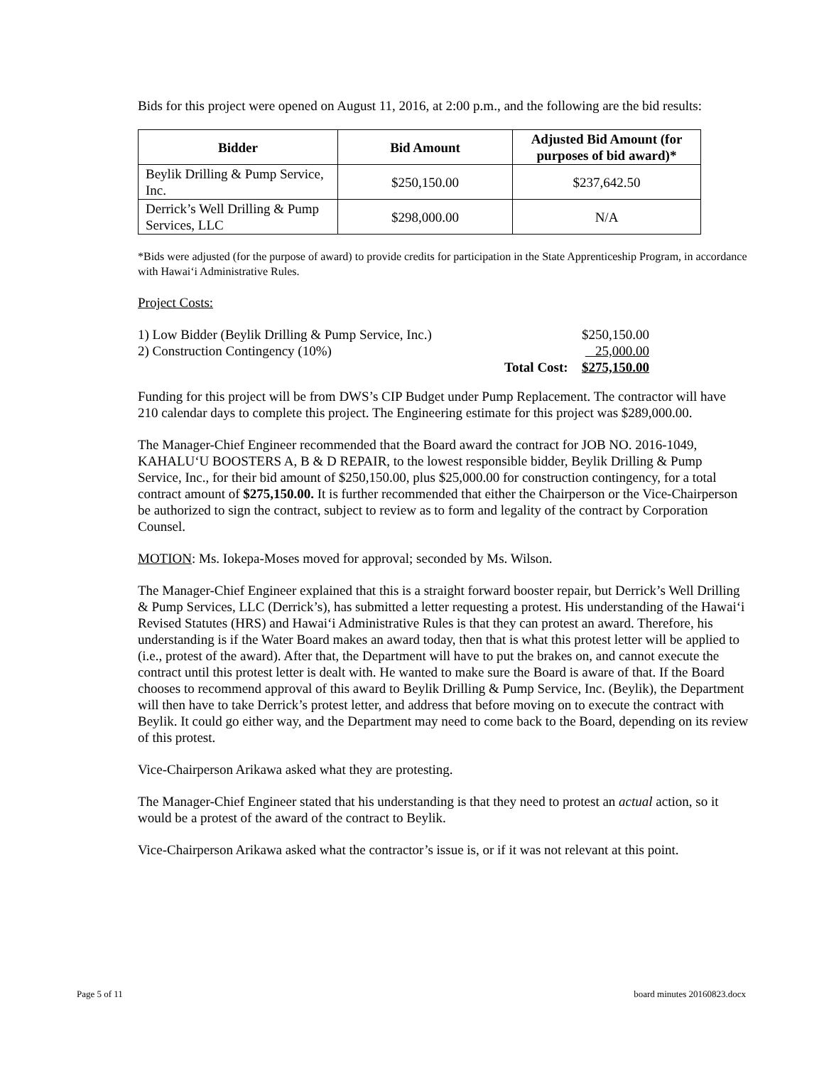Bids for this project were opened on August 11, 2016, at 2:00 p.m., and the following are the bid results:
| Bidder | Bid Amount | Adjusted Bid Amount (for purposes of bid award)* |
| --- | --- | --- |
| Beylik Drilling & Pump Service, Inc. | $250,150.00 | $237,642.50 |
| Derrick’s Well Drilling & Pump Services, LLC | $298,000.00 | N/A |
*Bids were adjusted (for the purpose of award) to provide credits for participation in the State Apprenticeship Program, in accordance with Hawai‘i Administrative Rules.
Project Costs:
| 1) Low Bidder (Beylik Drilling & Pump Service, Inc.) | | $250,150.00 |
| 2) Construction Contingency (10%) | | 25,000.00 |
| | Total Cost: | $275,150.00 |
Funding for this project will be from DWS’s CIP Budget under Pump Replacement. The contractor will have 210 calendar days to complete this project. The Engineering estimate for this project was $289,000.00.
The Manager-Chief Engineer recommended that the Board award the contract for JOB NO. 2016-1049, KAHALU‘U BOOSTERS A, B & D REPAIR, to the lowest responsible bidder, Beylik Drilling & Pump Service, Inc., for their bid amount of $250,150.00, plus $25,000.00 for construction contingency, for a total contract amount of $275,150.00. It is further recommended that either the Chairperson or the Vice-Chairperson be authorized to sign the contract, subject to review as to form and legality of the contract by Corporation Counsel.
MOTION: Ms. Iokepa-Moses moved for approval; seconded by Ms. Wilson.
The Manager-Chief Engineer explained that this is a straight forward booster repair, but Derrick’s Well Drilling & Pump Services, LLC (Derrick’s), has submitted a letter requesting a protest. His understanding of the Hawai‘i Revised Statutes (HRS) and Hawai‘i Administrative Rules is that they can protest an award. Therefore, his understanding is if the Water Board makes an award today, then that is what this protest letter will be applied to (i.e., protest of the award). After that, the Department will have to put the brakes on, and cannot execute the contract until this protest letter is dealt with. He wanted to make sure the Board is aware of that. If the Board chooses to recommend approval of this award to Beylik Drilling & Pump Service, Inc. (Beylik), the Department will then have to take Derrick’s protest letter, and address that before moving on to execute the contract with Beylik. It could go either way, and the Department may need to come back to the Board, depending on its review of this protest.
Vice-Chairperson Arikawa asked what they are protesting.
The Manager-Chief Engineer stated that his understanding is that they need to protest an actual action, so it would be a protest of the award of the contract to Beylik.
Vice-Chairperson Arikawa asked what the contractor’s issue is, or if it was not relevant at this point.
Page 5 of 11 board minutes 20160823.docx